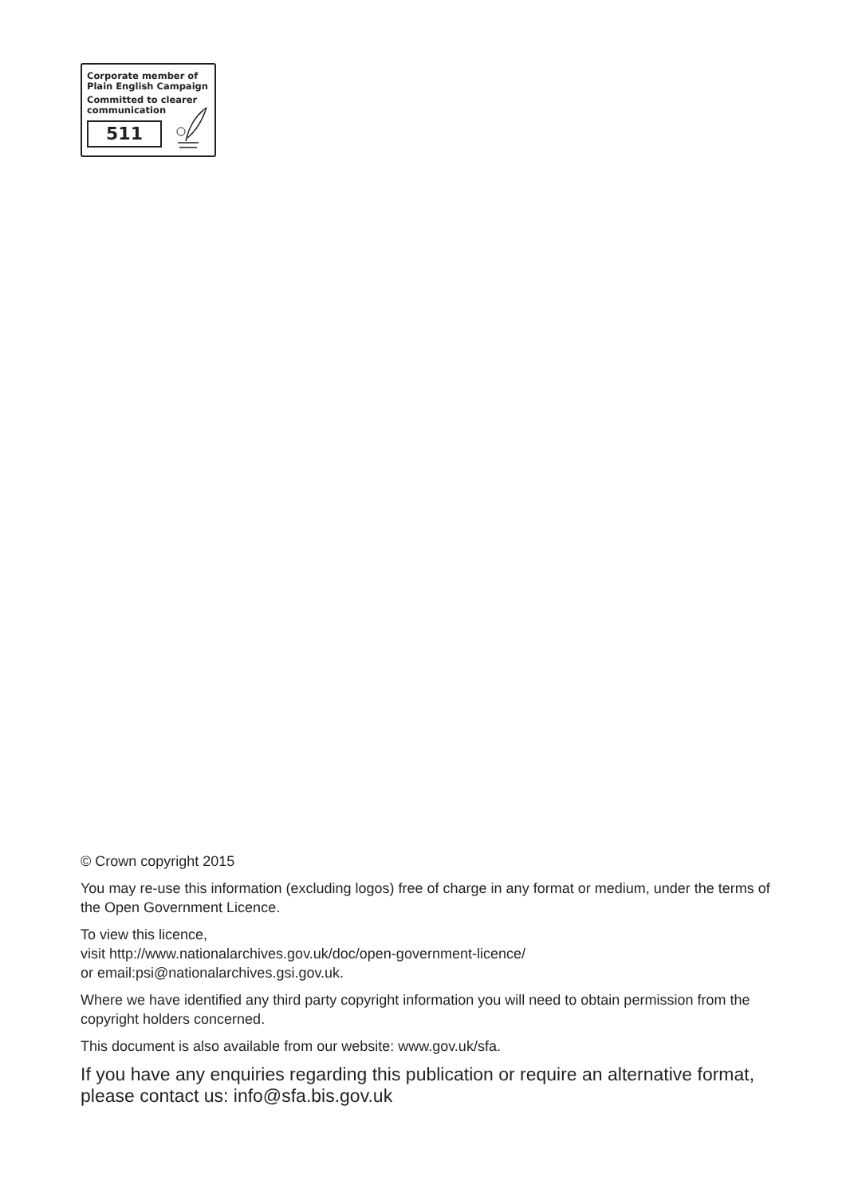Corporate member of
Plain English Campaign
Committed to clearer
communication
511
© Crown copyright 2015
You may re-use this information (excluding logos) free of charge in any format or medium, under the terms of the Open Government Licence.
To view this licence,
visit http://www.nationalarchives.gov.uk/doc/open-government-licence/
or email:psi@nationalarchives.gsi.gov.uk.
Where we have identified any third party copyright information you will need to obtain permission from the copyright holders concerned.
This document is also available from our website: www.gov.uk/sfa.
If you have any enquiries regarding this publication or require an alternative format, please contact us: info@sfa.bis.gov.uk